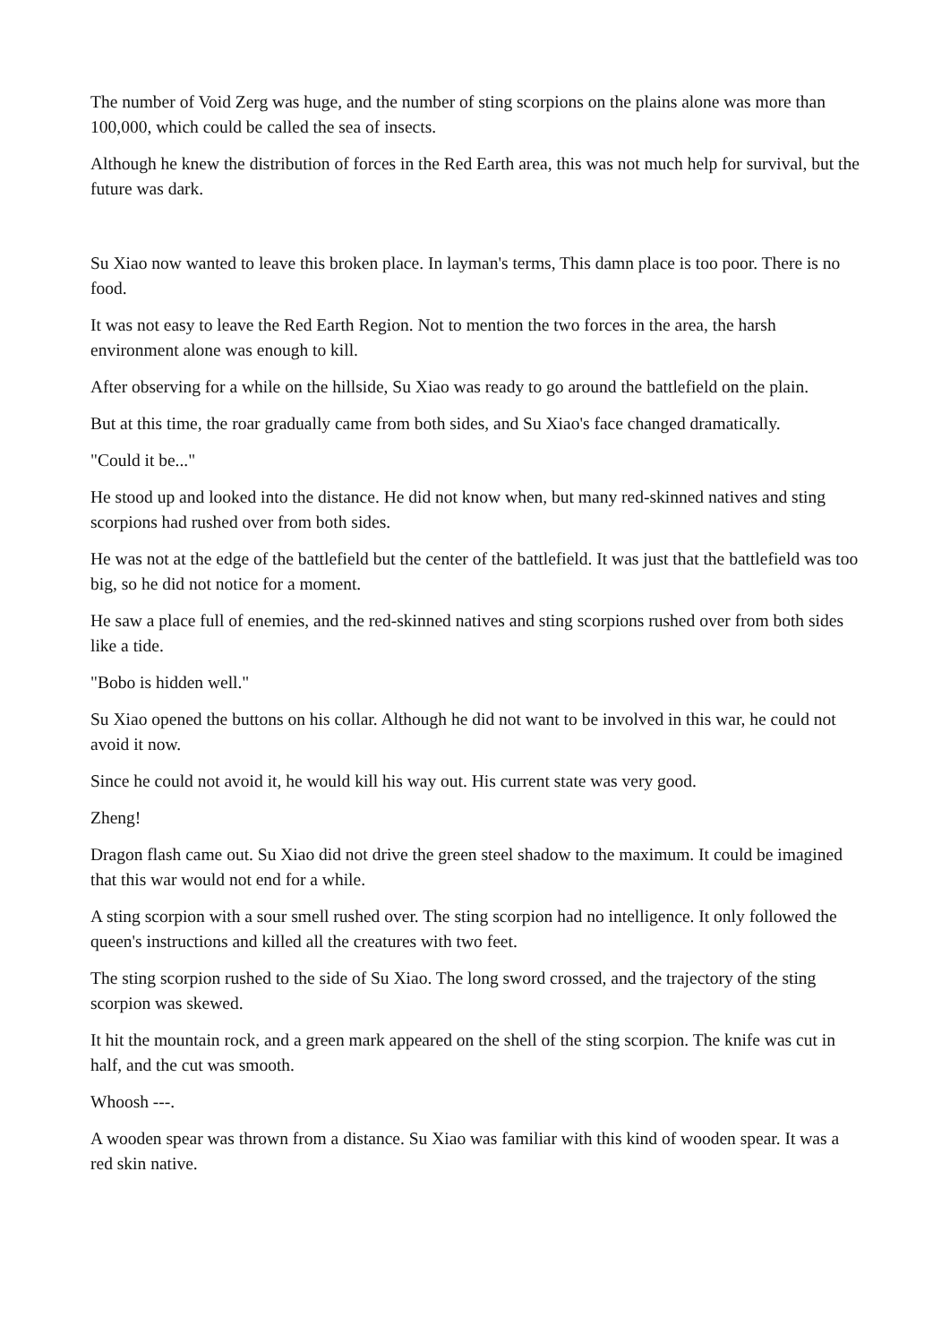The number of Void Zerg was huge, and the number of sting scorpions on the plains alone was more than 100,000, which could be called the sea of insects.
Although he knew the distribution of forces in the Red Earth area, this was not much help for survival, but the future was dark.
Su Xiao now wanted to leave this broken place. In layman's terms, This damn place is too poor. There is no food.
It was not easy to leave the Red Earth Region. Not to mention the two forces in the area, the harsh environment alone was enough to kill.
After observing for a while on the hillside, Su Xiao was ready to go around the battlefield on the plain.
But at this time, the roar gradually came from both sides, and Su Xiao's face changed dramatically.
"Could it be..."
He stood up and looked into the distance. He did not know when, but many red-skinned natives and sting scorpions had rushed over from both sides.
He was not at the edge of the battlefield but the center of the battlefield. It was just that the battlefield was too big, so he did not notice for a moment.
He saw a place full of enemies, and the red-skinned natives and sting scorpions rushed over from both sides like a tide.
"Bobo is hidden well."
Su Xiao opened the buttons on his collar. Although he did not want to be involved in this war, he could not avoid it now.
Since he could not avoid it, he would kill his way out. His current state was very good.
Zheng!
Dragon flash came out. Su Xiao did not drive the green steel shadow to the maximum. It could be imagined that this war would not end for a while.
A sting scorpion with a sour smell rushed over. The sting scorpion had no intelligence. It only followed the queen's instructions and killed all the creatures with two feet.
The sting scorpion rushed to the side of Su Xiao. The long sword crossed, and the trajectory of the sting scorpion was skewed.
It hit the mountain rock, and a green mark appeared on the shell of the sting scorpion. The knife was cut in half, and the cut was smooth.
Whoosh ---.
A wooden spear was thrown from a distance. Su Xiao was familiar with this kind of wooden spear. It was a red skin native.